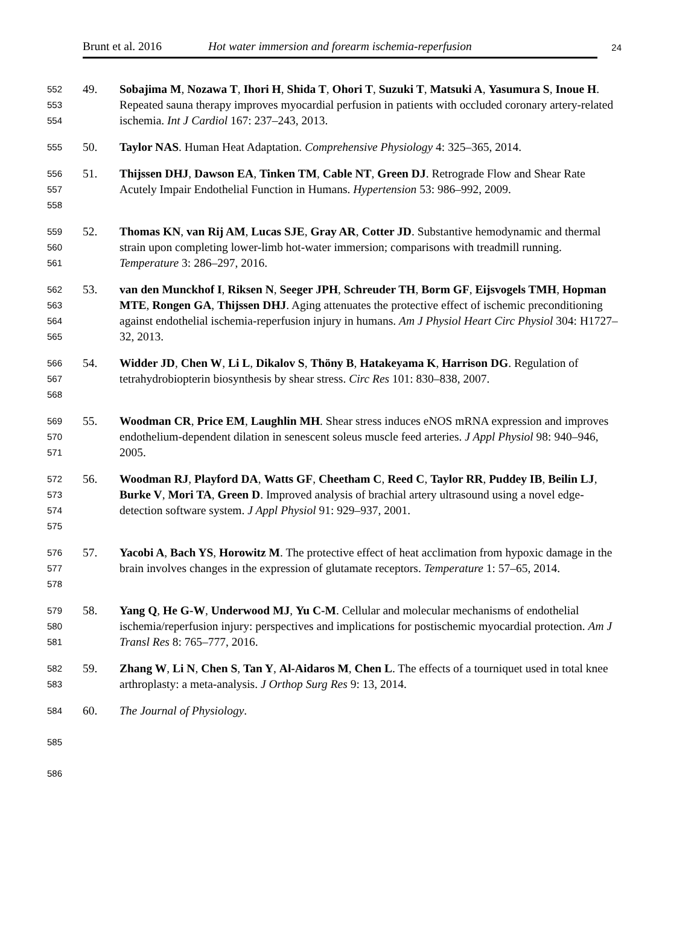Brunt et al. 2016 Hot water immersion and forearm ischemia-reperfusion
24
552
553
554
49. Sobajima M, Nozawa T, Ihori H, Shida T, Ohori T, Suzuki T, Matsuki A, Yasumura S, Inoue H. Repeated sauna therapy improves myocardial perfusion in patients with occluded coronary artery-related ischemia. Int J Cardiol 167: 237–243, 2013.
555
50. Taylor NAS. Human Heat Adaptation. Comprehensive Physiology 4: 325–365, 2014.
556
557
558
51. Thijssen DHJ, Dawson EA, Tinken TM, Cable NT, Green DJ. Retrograde Flow and Shear Rate Acutely Impair Endothelial Function in Humans. Hypertension 53: 986–992, 2009.
559
560
561
52. Thomas KN, van Rij AM, Lucas SJE, Gray AR, Cotter JD. Substantive hemodynamic and thermal strain upon completing lower-limb hot-water immersion; comparisons with treadmill running. Temperature 3: 286–297, 2016.
562
563
564
565
53. van den Munckhof I, Riksen N, Seeger JPH, Schreuder TH, Borm GF, Eijsvogels TMH, Hopman MTE, Rongen GA, Thijssen DHJ. Aging attenuates the protective effect of ischemic preconditioning against endothelial ischemia-reperfusion injury in humans. Am J Physiol Heart Circ Physiol 304: H1727–32, 2013.
566
567
568
54. Widder JD, Chen W, Li L, Dikalov S, Thöny B, Hatakeyama K, Harrison DG. Regulation of tetrahydrobiopterin biosynthesis by shear stress. Circ Res 101: 830–838, 2007.
569
570
571
55. Woodman CR, Price EM, Laughlin MH. Shear stress induces eNOS mRNA expression and improves endothelium-dependent dilation in senescent soleus muscle feed arteries. J Appl Physiol 98: 940–946, 2005.
572
573
574
575
56. Woodman RJ, Playford DA, Watts GF, Cheetham C, Reed C, Taylor RR, Puddey IB, Beilin LJ, Burke V, Mori TA, Green D. Improved analysis of brachial artery ultrasound using a novel edge-detection software system. J Appl Physiol 91: 929–937, 2001.
576
577
578
57. Yacobi A, Bach YS, Horowitz M. The protective effect of heat acclimation from hypoxic damage in the brain involves changes in the expression of glutamate receptors. Temperature 1: 57–65, 2014.
579
580
581
58. Yang Q, He G-W, Underwood MJ, Yu C-M. Cellular and molecular mechanisms of endothelial ischemia/reperfusion injury: perspectives and implications for postischemic myocardial protection. Am J Transl Res 8: 765–777, 2016.
582
583
59. Zhang W, Li N, Chen S, Tan Y, Al-Aidaros M, Chen L. The effects of a tourniquet used in total knee arthroplasty: a meta-analysis. J Orthop Surg Res 9: 13, 2014.
584
60. The Journal of Physiology.
585
586